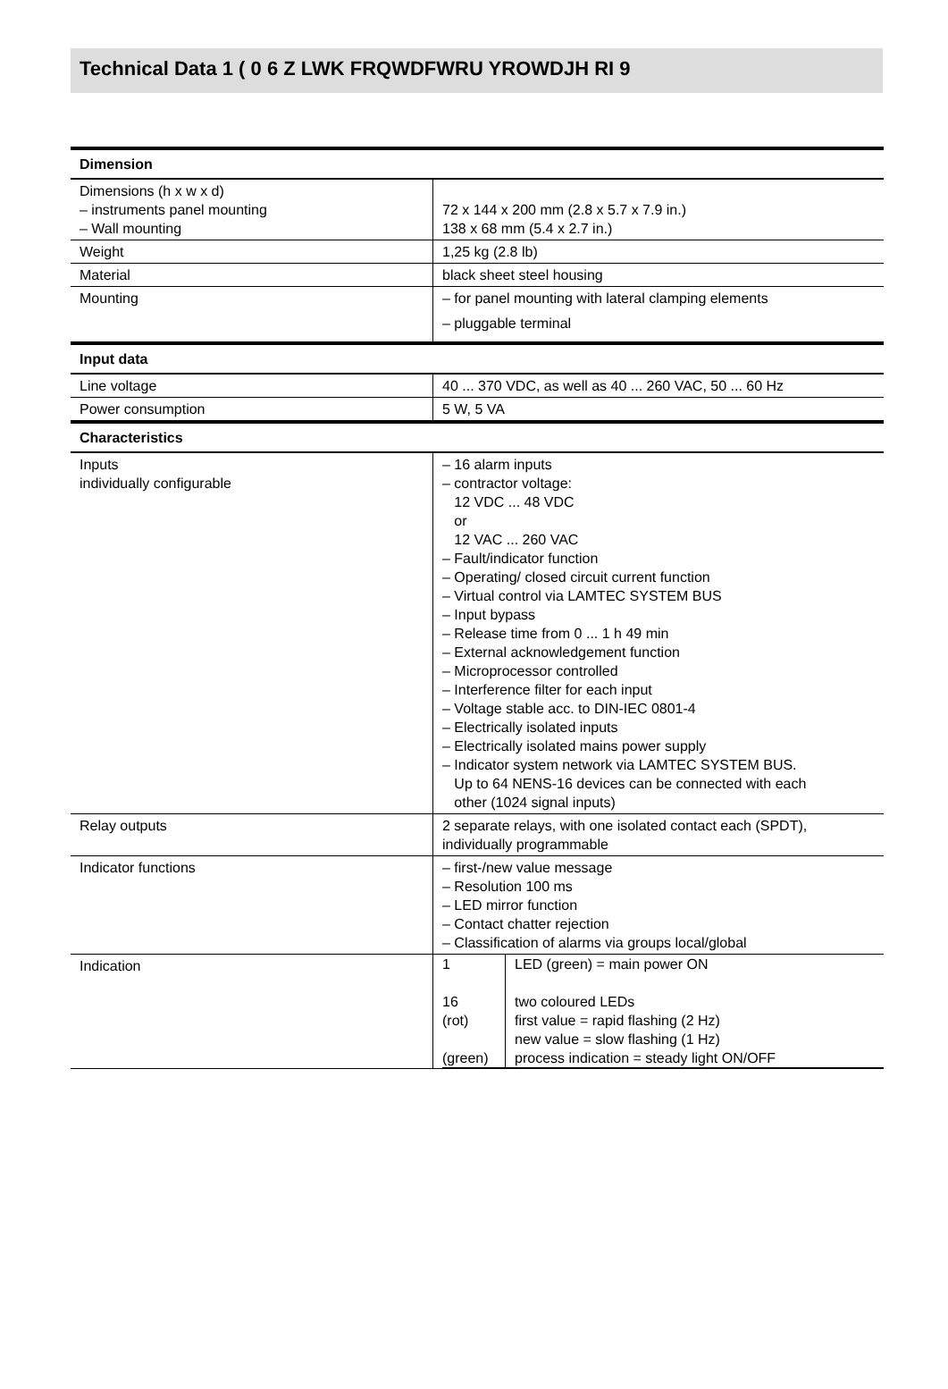Technical Data 1 ( 0 6 Z LWK FRQWDFWRU YROWDJH RI 9
| Dimension | |
| Dimensions (h x w x d) – instruments panel mounting – Wall mounting | 72 x 144 x 200 mm (2.8 x 5.7 x 7.9 in.) 138 x 68 mm (5.4 x 2.7 in.) |
| Weight | 1,25 kg (2.8 lb) |
| Material | black sheet steel housing |
| Mounting | – for panel mounting with lateral clamping elements – pluggable terminal |
| Input data | |
| Line voltage | 40 ... 370 VDC, as well as 40 ... 260 VAC, 50 ... 60 Hz |
| Power consumption | 5 W, 5 VA |
| Characteristics | |
| Inputs individually configurable | – 16 alarm inputs – contractor voltage: 12 VDC ... 48 VDC or 12 VAC ... 260 VAC – Fault/indicator function – Operating/ closed circuit current function – Virtual control via LAMTEC SYSTEM BUS – Input bypass – Release time from 0 ... 1 h 49 min – External acknowledgement function – Microprocessor controlled – Interference filter for each input – Voltage stable acc. to DIN-IEC 0801-4 – Electrically isolated inputs – Electrically isolated mains power supply – Indicator system network via LAMTEC SYSTEM BUS. Up to 64 NENS-16 devices can be connected with each other (1024 signal inputs) |
| Relay outputs | 2 separate relays, with one isolated contact each (SPDT), individually programmable |
| Indicator functions | – first-/new value message – Resolution 100 ms – LED mirror function – Contact chatter rejection – Classification of alarms via groups local/global |
| Indication | / 1 16 (rot) (green) / LED (green) = main power ON two coloured LEDs first value = rapid flashing (2 Hz) new value = slow flashing (1 Hz) process indication = steady light ON/OFF / |